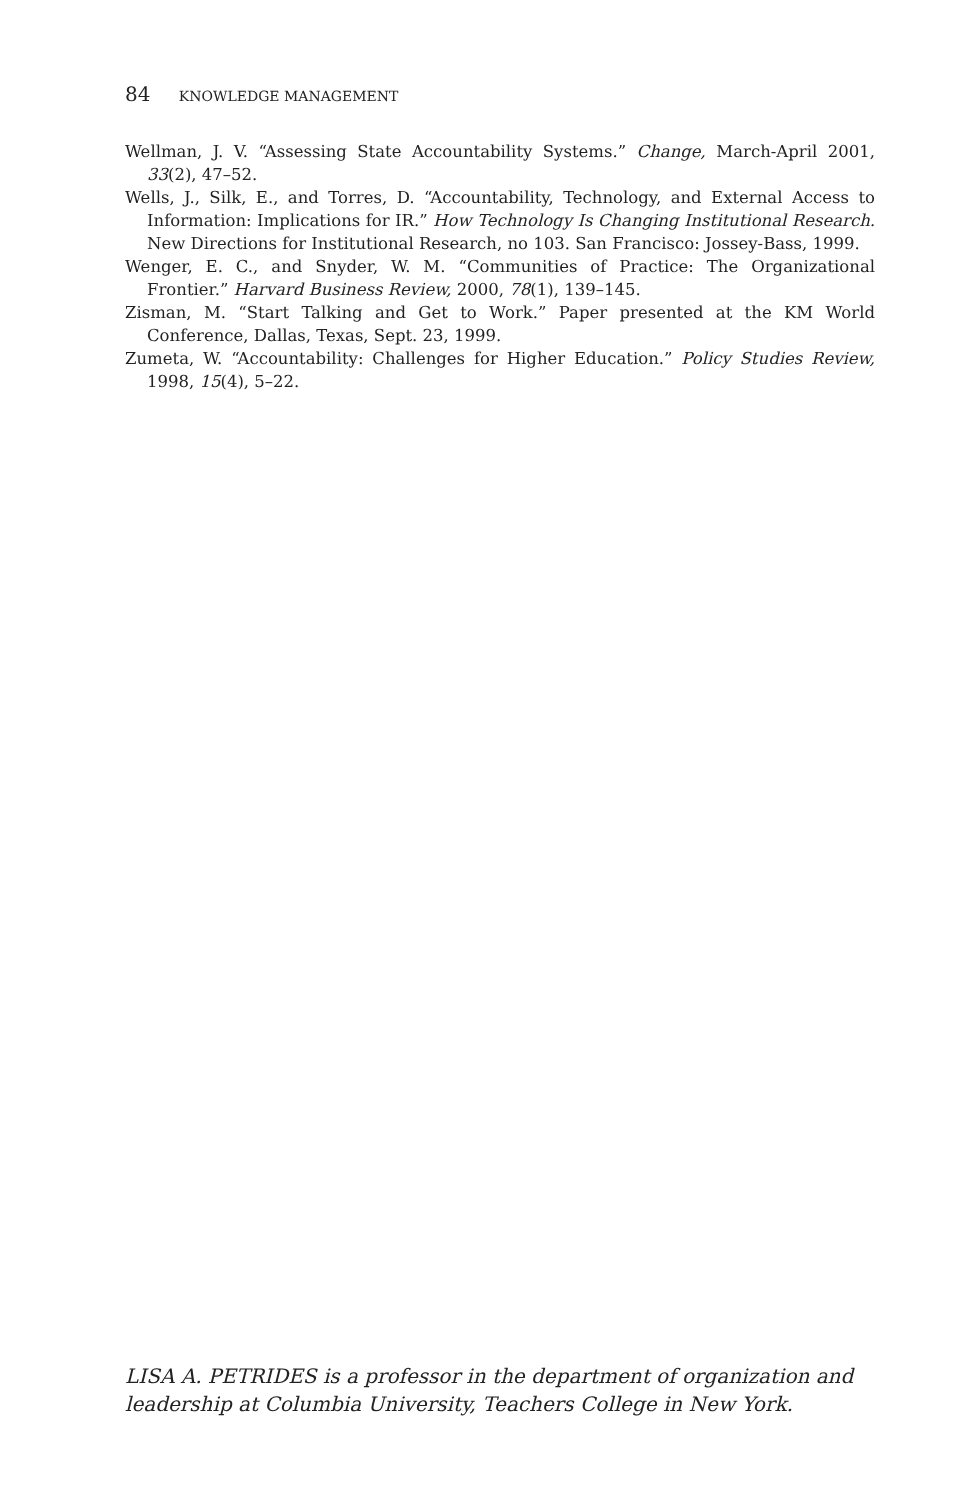84 KNOWLEDGE MANAGEMENT
Wellman, J. V. “Assessing State Accountability Systems.” Change, March-April 2001, 33(2), 47–52.
Wells, J., Silk, E., and Torres, D. “Accountability, Technology, and External Access to Information: Implications for IR.” How Technology Is Changing Institutional Research. New Directions for Institutional Research, no 103. San Francisco: Jossey-Bass, 1999.
Wenger, E. C., and Snyder, W. M. “Communities of Practice: The Organizational Frontier.” Harvard Business Review, 2000, 78(1), 139–145.
Zisman, M. “Start Talking and Get to Work.” Paper presented at the KM World Conference, Dallas, Texas, Sept. 23, 1999.
Zumeta, W. “Accountability: Challenges for Higher Education.” Policy Studies Review, 1998, 15(4), 5–22.
LISA A. PETRIDES is a professor in the department of organization and leadership at Columbia University, Teachers College in New York.